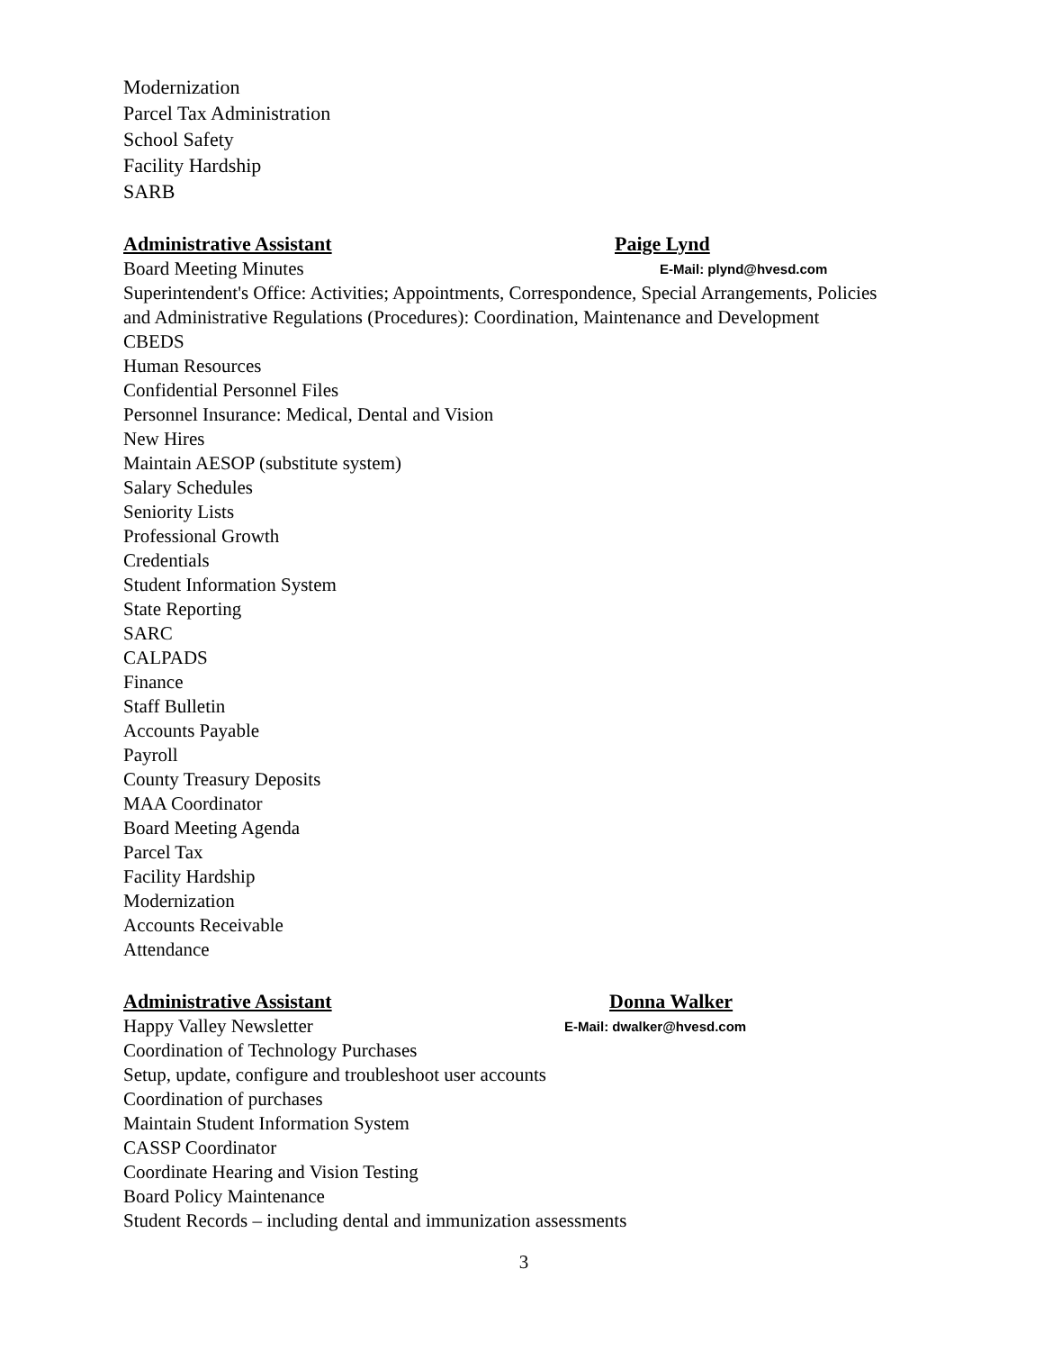Modernization
Parcel Tax Administration
School Safety
Facility Hardship
SARB
Administrative Assistant Paige Lynd
Board Meeting Minutes E-Mail: plynd@hvesd.com
Superintendent's Office: Activities; Appointments, Correspondence, Special Arrangements, Policies and Administrative Regulations (Procedures): Coordination, Maintenance and Development
CBEDS
Human Resources
Confidential Personnel Files
Personnel Insurance: Medical, Dental and Vision
New Hires
Maintain AESOP (substitute system)
Salary Schedules
Seniority Lists
Professional Growth
Credentials
Student Information System
State Reporting
SARC
CALPADS
Finance
Staff Bulletin
Accounts Payable
Payroll
County Treasury Deposits
MAA Coordinator
Board Meeting Agenda
Parcel Tax
Facility Hardship
Modernization
Accounts Receivable
Attendance
Administrative Assistant Donna Walker
Happy Valley Newsletter E-Mail: dwalker@hvesd.com
Coordination of Technology Purchases
Setup, update, configure and troubleshoot user accounts
Coordination of purchases
Maintain Student Information System
CASSP Coordinator
Coordinate Hearing and Vision Testing
Board Policy Maintenance
Student Records – including dental and immunization assessments
3